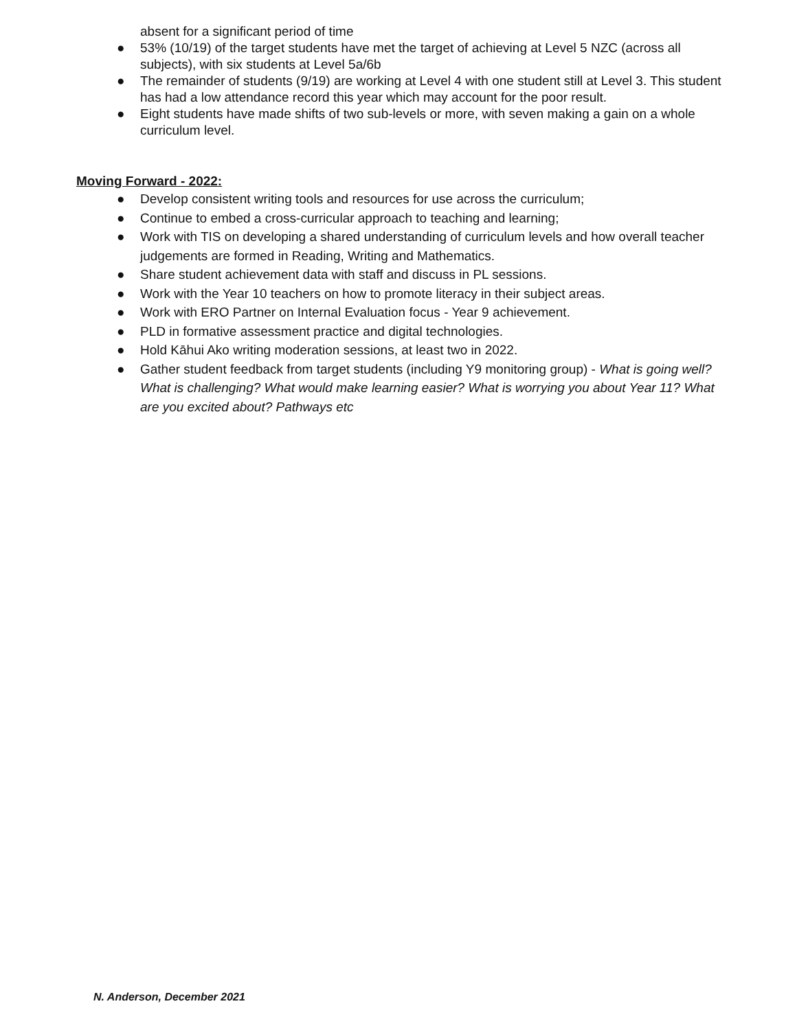absent for a significant period of time
● 53% (10/19) of the target students have met the target of achieving at Level 5 NZC (across all subjects), with six students at Level 5a/6b
● The remainder of students (9/19) are working at Level 4 with one student still at Level 3. This student has had a low attendance record this year which may account for the poor result.
● Eight students have made shifts of two sub-levels or more, with seven making a gain on a whole curriculum level.
Moving Forward - 2022:
● Develop consistent writing tools and resources for use across the curriculum;
● Continue to embed a cross-curricular approach to teaching and learning;
● Work with TIS on developing a shared understanding of curriculum levels and how overall teacher judgements are formed in Reading, Writing and Mathematics.
● Share student achievement data with staff and discuss in PL sessions.
● Work with the Year 10 teachers on how to promote literacy in their subject areas.
● Work with ERO Partner on Internal Evaluation focus - Year 9 achievement.
● PLD in formative assessment practice and digital technologies.
● Hold Kāhui Ako writing moderation sessions, at least two in 2022.
● Gather student feedback from target students (including Y9 monitoring group) - What is going well? What is challenging? What would make learning easier? What is worrying you about Year 11? What are you excited about? Pathways etc
N. Anderson, December 2021